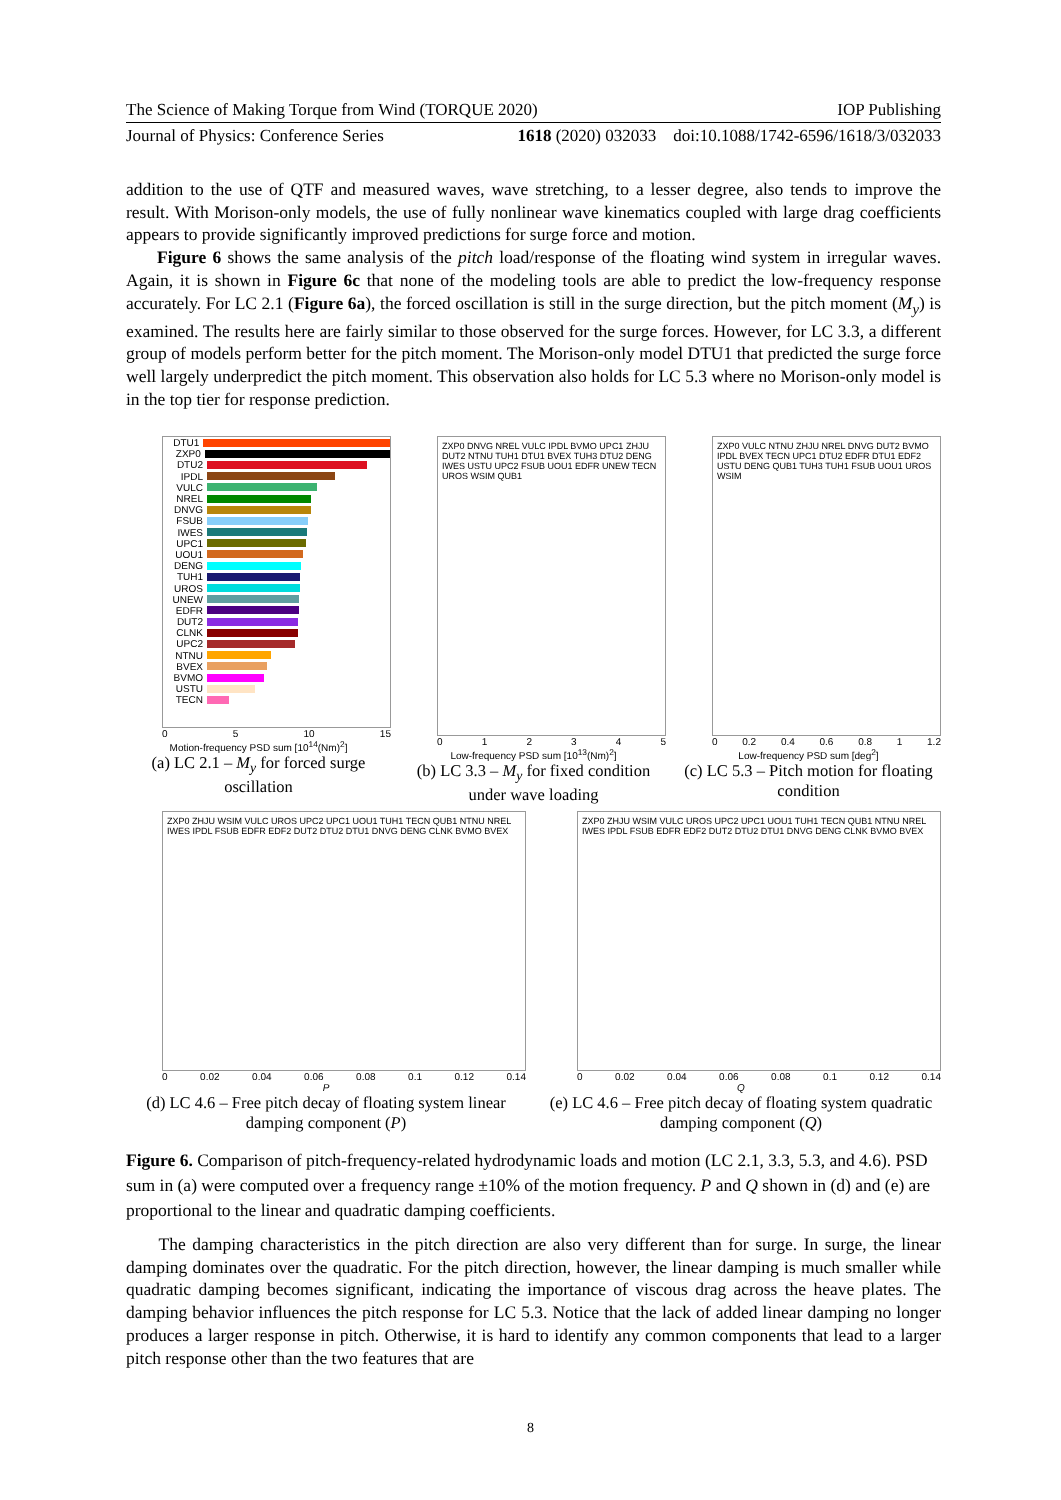The Science of Making Torque from Wind (TORQUE 2020) IOP Publishing
Journal of Physics: Conference Series 1618 (2020) 032033 doi:10.1088/1742-6596/1618/3/032033
addition to the use of QTF and measured waves, wave stretching, to a lesser degree, also tends to improve the result. With Morison-only models, the use of fully nonlinear wave kinematics coupled with large drag coefficients appears to provide significantly improved predictions for surge force and motion.
Figure 6 shows the same analysis of the pitch load/response of the floating wind system in irregular waves. Again, it is shown in Figure 6c that none of the modeling tools are able to predict the low-frequency response accurately. For LC 2.1 (Figure 6a), the forced oscillation is still in the surge direction, but the pitch moment (M<sub>y</sub>) is examined. The results here are fairly similar to those observed for the surge forces. However, for LC 3.3, a different group of models perform better for the pitch moment. The Morison-only model DTU1 that predicted the surge force well largely underpredict the pitch moment. This observation also holds for LC 5.3 where no Morison-only model is in the top tier for response prediction.
DTU1
ZXP0
DTU2
IPDL
VULC
NREL
DNVG
FSUB
IWES
UPC1
UOU1
DENG
TUH1
UROS
UNEW
EDFR
DUT2
CLNK
UPC2
NTNU
BVEX
BVMO
USTU
TECN
05 10 15
Motion-frequency PSD sum [10<sup>14</sup>(Nm)<sup>2</sup>]
(a) LC 2.1 – M<sub>y</sub> for forced surge oscillation
ZXP0 DNVG NREL VULC IPDL BVMO UPC1 ZHJU DUT2 NTNU TUH1 DTU1 BVEX TUH3 DTU2 DENG IWES USTU UPC2 FSUB UOU1 EDFR UNEW TECN UROS WSIM QUB1
012345
Low-frequency PSD sum [10<sup>13</sup>(Nm)<sup>2</sup>]
(b) LC 3.3 – M<sub>y</sub> for fixed condition under wave loading
ZXP0 VULC NTNU ZHJU NREL DNVG DUT2 BVMO IPDL BVEX TECN UPC1 DTU2 EDFR DTU1 EDF2 USTU DENG QUB1 TUH3 TUH1 FSUB UOU1 UROS WSIM
0 0.2 0.4 0.6 0.8 1 1.2
Low-frequency PSD sum [deg<sup>2</sup>]
(c) LC 5.3 – Pitch motion for floating condition
ZXP0 ZHJU WSIM VULC UROS UPC2 UPC1 UOU1 TUH1 TECN QUB1 NTNU NREL IWES IPDL FSUB EDFR EDF2 DUT2 DTU2 DTU1 DNVG DENG CLNK BVMO BVEX
0 0.02 0.04 0.06 0.08 0.1 0.12 0.14
P
(d) LC 4.6 – Free pitch decay of floating system linear damping component (P)
ZXP0 ZHJU WSIM VULC UROS UPC2 UPC1 UOU1 TUH1 TECN QUB1 NTNU NREL IWES IPDL FSUB EDFR EDF2 DUT2 DTU2 DTU1 DNVG DENG CLNK BVMO BVEX
0 0.02 0.04 0.06 0.08 0.1 0.12 0.14
Q
(e) LC 4.6 – Free pitch decay of floating system quadratic damping component (Q)
Figure 6. Comparison of pitch-frequency-related hydrodynamic loads and motion (LC 2.1, 3.3, 5.3, and 4.6). PSD sum in (a) were computed over a frequency range ±10% of the motion frequency. P and Q shown in (d) and (e) are proportional to the linear and quadratic damping coefficients.
The damping characteristics in the pitch direction are also very different than for surge. In surge, the linear damping dominates over the quadratic. For the pitch direction, however, the linear damping is much smaller while quadratic damping becomes significant, indicating the importance of viscous drag across the heave plates. The damping behavior influences the pitch response for LC 5.3. Notice that the lack of added linear damping no longer produces a larger response in pitch. Otherwise, it is hard to identify any common components that lead to a larger pitch response other than the two features that are
8